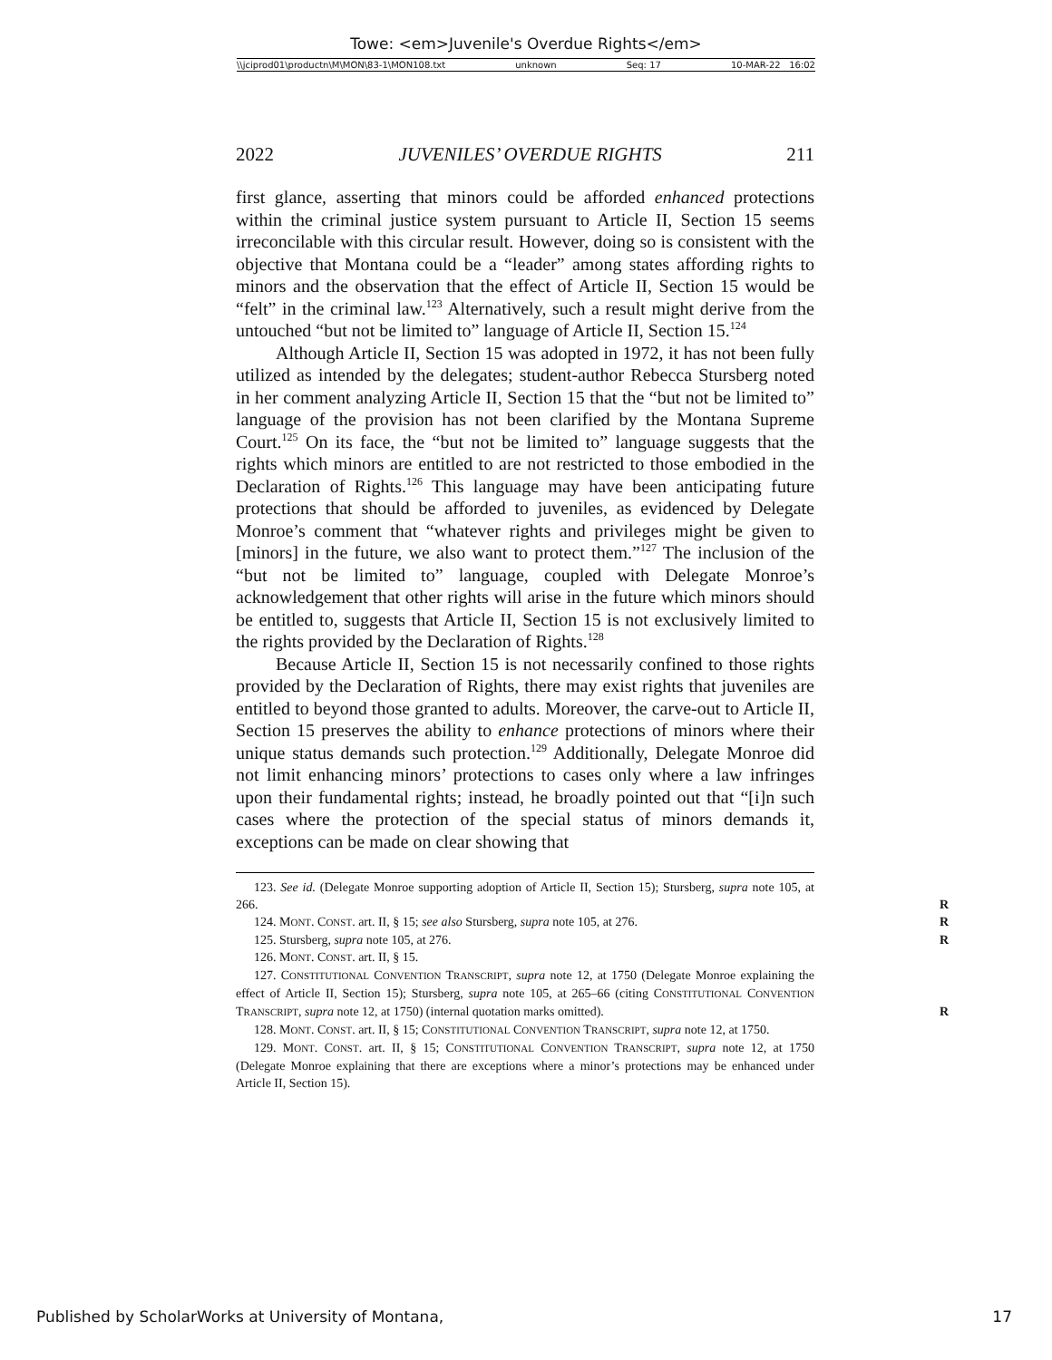Towe: <em>Juvenile's Overdue Rights</em>
\\jciprod01\productn\M\MON\83-1\MON108.txt unknown Seq: 17 10-MAR-22 16:02
2022 JUVENILES’ OVERDUE RIGHTS 211
first glance, asserting that minors could be afforded enhanced protections within the criminal justice system pursuant to Article II, Section 15 seems irreconcilable with this circular result. However, doing so is consistent with the objective that Montana could be a “leader” among states affording rights to minors and the observation that the effect of Article II, Section 15 would be “felt” in the criminal law.<sup>123</sup> Alternatively, such a result might derive from the untouched “but not be limited to” language of Article II, Section 15.<sup>124</sup>
Although Article II, Section 15 was adopted in 1972, it has not been fully utilized as intended by the delegates; student-author Rebecca Stursberg noted in her comment analyzing Article II, Section 15 that the “but not be limited to” language of the provision has not been clarified by the Montana Supreme Court.<sup>125</sup> On its face, the “but not be limited to” language suggests that the rights which minors are entitled to are not restricted to those embodied in the Declaration of Rights.<sup>126</sup> This language may have been anticipating future protections that should be afforded to juveniles, as evidenced by Delegate Monroe’s comment that “whatever rights and privileges might be given to [minors] in the future, we also want to protect them.”<sup>127</sup> The inclusion of the “but not be limited to” language, coupled with Delegate Monroe’s acknowledgement that other rights will arise in the future which minors should be entitled to, suggests that Article II, Section 15 is not exclusively limited to the rights provided by the Declaration of Rights.<sup>128</sup>
Because Article II, Section 15 is not necessarily confined to those rights provided by the Declaration of Rights, there may exist rights that juveniles are entitled to beyond those granted to adults. Moreover, the carve-out to Article II, Section 15 preserves the ability to enhance protections of minors where their unique status demands such protection.<sup>129</sup> Additionally, Delegate Monroe did not limit enhancing minors’ protections to cases only where a law infringes upon their fundamental rights; instead, he broadly pointed out that “[i]n such cases where the protection of the special status of minors demands it, exceptions can be made on clear showing that
123. See id. (Delegate Monroe supporting adoption of Article II, Section 15); Stursberg, supra note 105, at 266. R
124. MONT. CONST. art. II, § 15; see also Stursberg, supra note 105, at 276. R
125. Stursberg, supra note 105, at 276. R
126. MONT. CONST. art. II, § 15.
127. CONSTITUTIONAL CONVENTION TRANSCRIPT, supra note 12, at 1750 (Delegate Monroe explaining the effect of Article II, Section 15); Stursberg, supra note 105, at 265–66 (citing CONSTITUTIONAL CONVENTION TRANSCRIPT, supra note 12, at 1750) (internal quotation marks omitted). R
128. MONT. CONST. art. II, § 15; CONSTITUTIONAL CONVENTION TRANSCRIPT, supra note 12, at 1750.
129. MONT. CONST. art. II, § 15; CONSTITUTIONAL CONVENTION TRANSCRIPT, supra note 12, at 1750 (Delegate Monroe explaining that there are exceptions where a minor’s protections may be enhanced under Article II, Section 15).
Published by ScholarWorks at University of Montana, 17